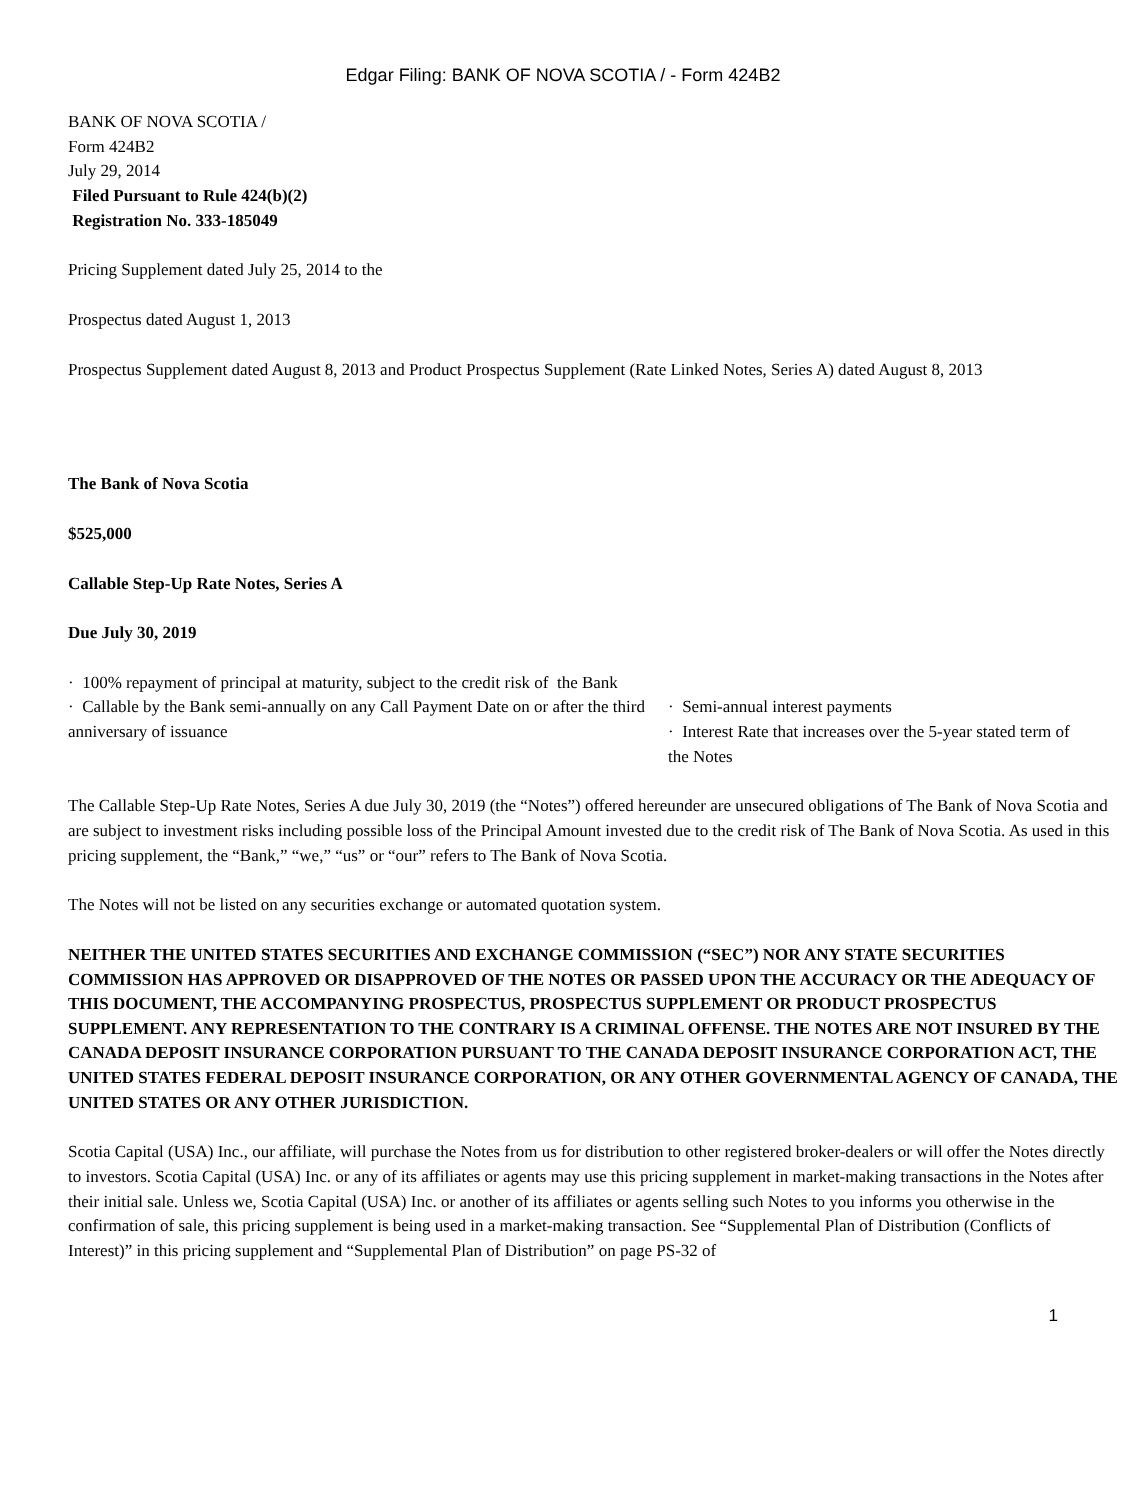Edgar Filing: BANK OF NOVA SCOTIA / - Form 424B2
BANK OF NOVA SCOTIA /
Form 424B2
July 29, 2014
Filed Pursuant to Rule 424(b)(2)
Registration No. 333-185049
Pricing Supplement dated July 25, 2014 to the
Prospectus dated August 1, 2013
Prospectus Supplement dated August 8, 2013 and Product Prospectus Supplement (Rate Linked Notes, Series A) dated August 8, 2013
The Bank of Nova Scotia
$525,000
Callable Step-Up Rate Notes, Series A
Due July 30, 2019
· 100% repayment of principal at maturity, subject to the credit risk of the Bank
· Callable by the Bank semi-annually on any Call Payment Date on or after the third anniversary of issuance
· Semi-annual interest payments
· Interest Rate that increases over the 5-year stated term of the Notes
The Callable Step-Up Rate Notes, Series A due July 30, 2019 (the “Notes”) offered hereunder are unsecured obligations of The Bank of Nova Scotia and are subject to investment risks including possible loss of the Principal Amount invested due to the credit risk of The Bank of Nova Scotia. As used in this pricing supplement, the “Bank,” “we,” “us” or “our” refers to The Bank of Nova Scotia.
The Notes will not be listed on any securities exchange or automated quotation system.
NEITHER THE UNITED STATES SECURITIES AND EXCHANGE COMMISSION (“SEC”) NOR ANY STATE SECURITIES COMMISSION HAS APPROVED OR DISAPPROVED OF THE NOTES OR PASSED UPON THE ACCURACY OR THE ADEQUACY OF THIS DOCUMENT, THE ACCOMPANYING PROSPECTUS, PROSPECTUS SUPPLEMENT OR PRODUCT PROSPECTUS SUPPLEMENT. ANY REPRESENTATION TO THE CONTRARY IS A CRIMINAL OFFENSE. THE NOTES ARE NOT INSURED BY THE CANADA DEPOSIT INSURANCE CORPORATION PURSUANT TO THE CANADA DEPOSIT INSURANCE CORPORATION ACT, THE UNITED STATES FEDERAL DEPOSIT INSURANCE CORPORATION, OR ANY OTHER GOVERNMENTAL AGENCY OF CANADA, THE UNITED STATES OR ANY OTHER JURISDICTION.
Scotia Capital (USA) Inc., our affiliate, will purchase the Notes from us for distribution to other registered broker-dealers or will offer the Notes directly to investors. Scotia Capital (USA) Inc. or any of its affiliates or agents may use this pricing supplement in market-making transactions in the Notes after their initial sale. Unless we, Scotia Capital (USA) Inc. or another of its affiliates or agents selling such Notes to you informs you otherwise in the confirmation of sale, this pricing supplement is being used in a market-making transaction. See “Supplemental Plan of Distribution (Conflicts of Interest)” in this pricing supplement and “Supplemental Plan of Distribution” on page PS-32 of
1